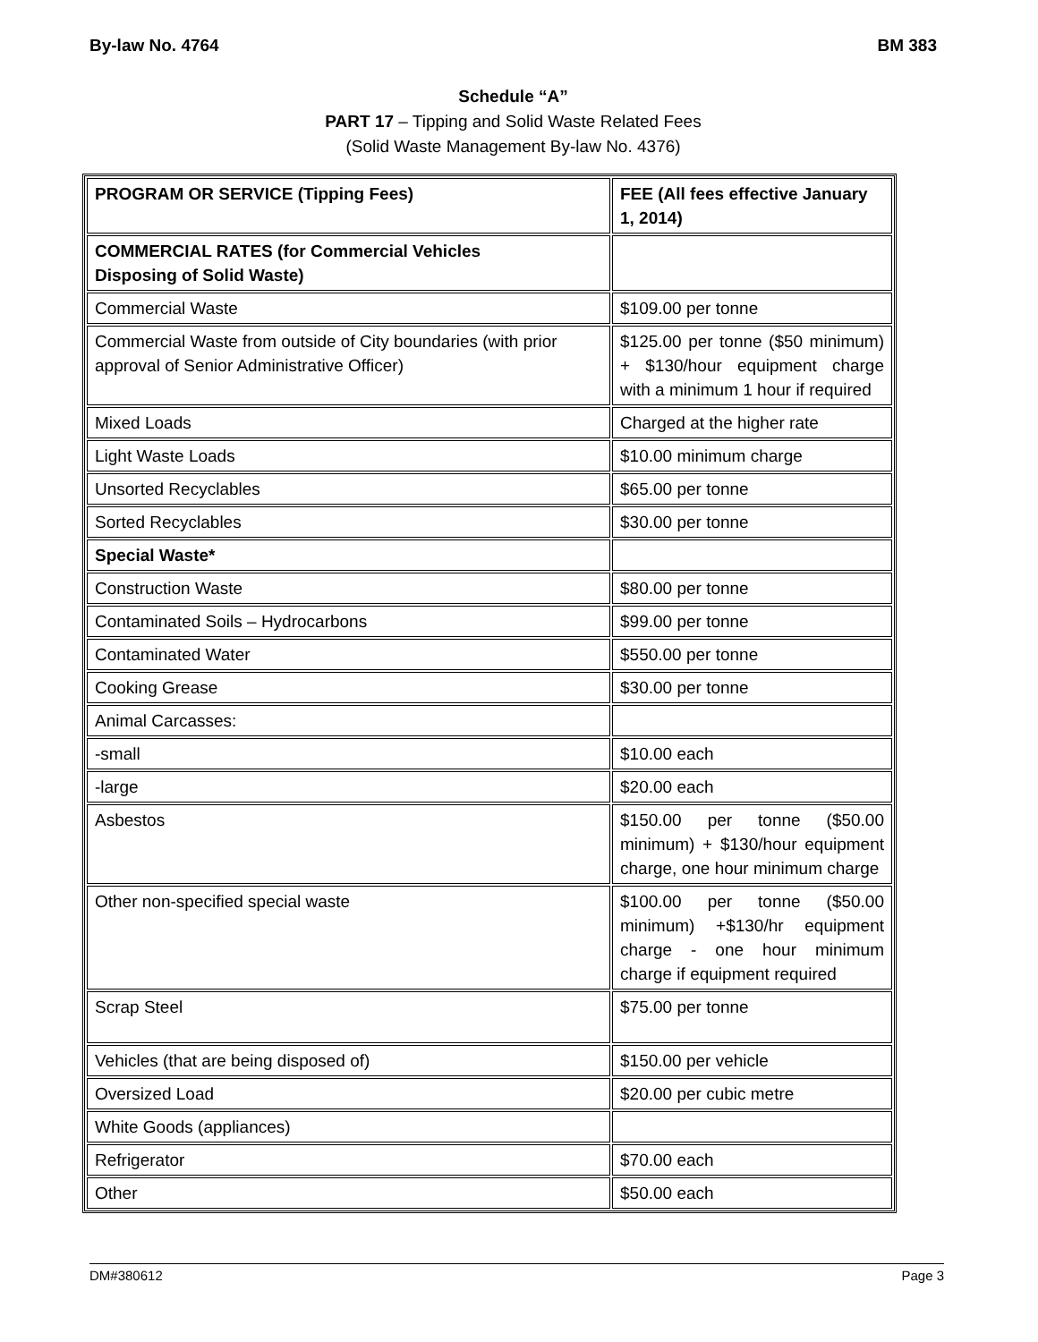By-law No. 4764 BM 383
Schedule “A”
PART 17 – Tipping and Solid Waste Related Fees
(Solid Waste Management By-law No. 4376)
| PROGRAM OR SERVICE (Tipping Fees) | FEE (All fees effective January 1, 2014) |
| --- | --- |
| COMMERCIAL RATES (for Commercial Vehicles Disposing of Solid Waste) | |
| Commercial Waste | $109.00 per tonne |
| Commercial Waste from outside of City boundaries (with prior approval of Senior Administrative Officer) | $125.00 per tonne ($50 minimum) + $130/hour equipment charge with a minimum 1 hour if required |
| Mixed Loads | Charged at the higher rate |
| Light Waste Loads | $10.00 minimum charge |
| Unsorted Recyclables | $65.00 per tonne |
| Sorted Recyclables | $30.00 per tonne |
| Special Waste* | |
| Construction Waste | $80.00 per tonne |
| Contaminated Soils – Hydrocarbons | $99.00 per tonne |
| Contaminated Water | $550.00 per tonne |
| Cooking Grease | $30.00 per tonne |
| Animal Carcasses: | |
| -small | $10.00 each |
| -large | $20.00 each |
| Asbestos | $150.00 per tonne ($50.00 minimum) + $130/hour equipment charge, one hour minimum charge |
| Other non-specified special waste | $100.00 per tonne ($50.00 minimum) +$130/hr equipment charge - one hour minimum charge if equipment required |
| Scrap Steel | $75.00 per tonne |
| Vehicles (that are being disposed of) | $150.00 per vehicle |
| Oversized Load | $20.00 per cubic metre |
| White Goods (appliances) | |
| Refrigerator | $70.00 each |
| Other | $50.00 each |
DM#380612 Page 3